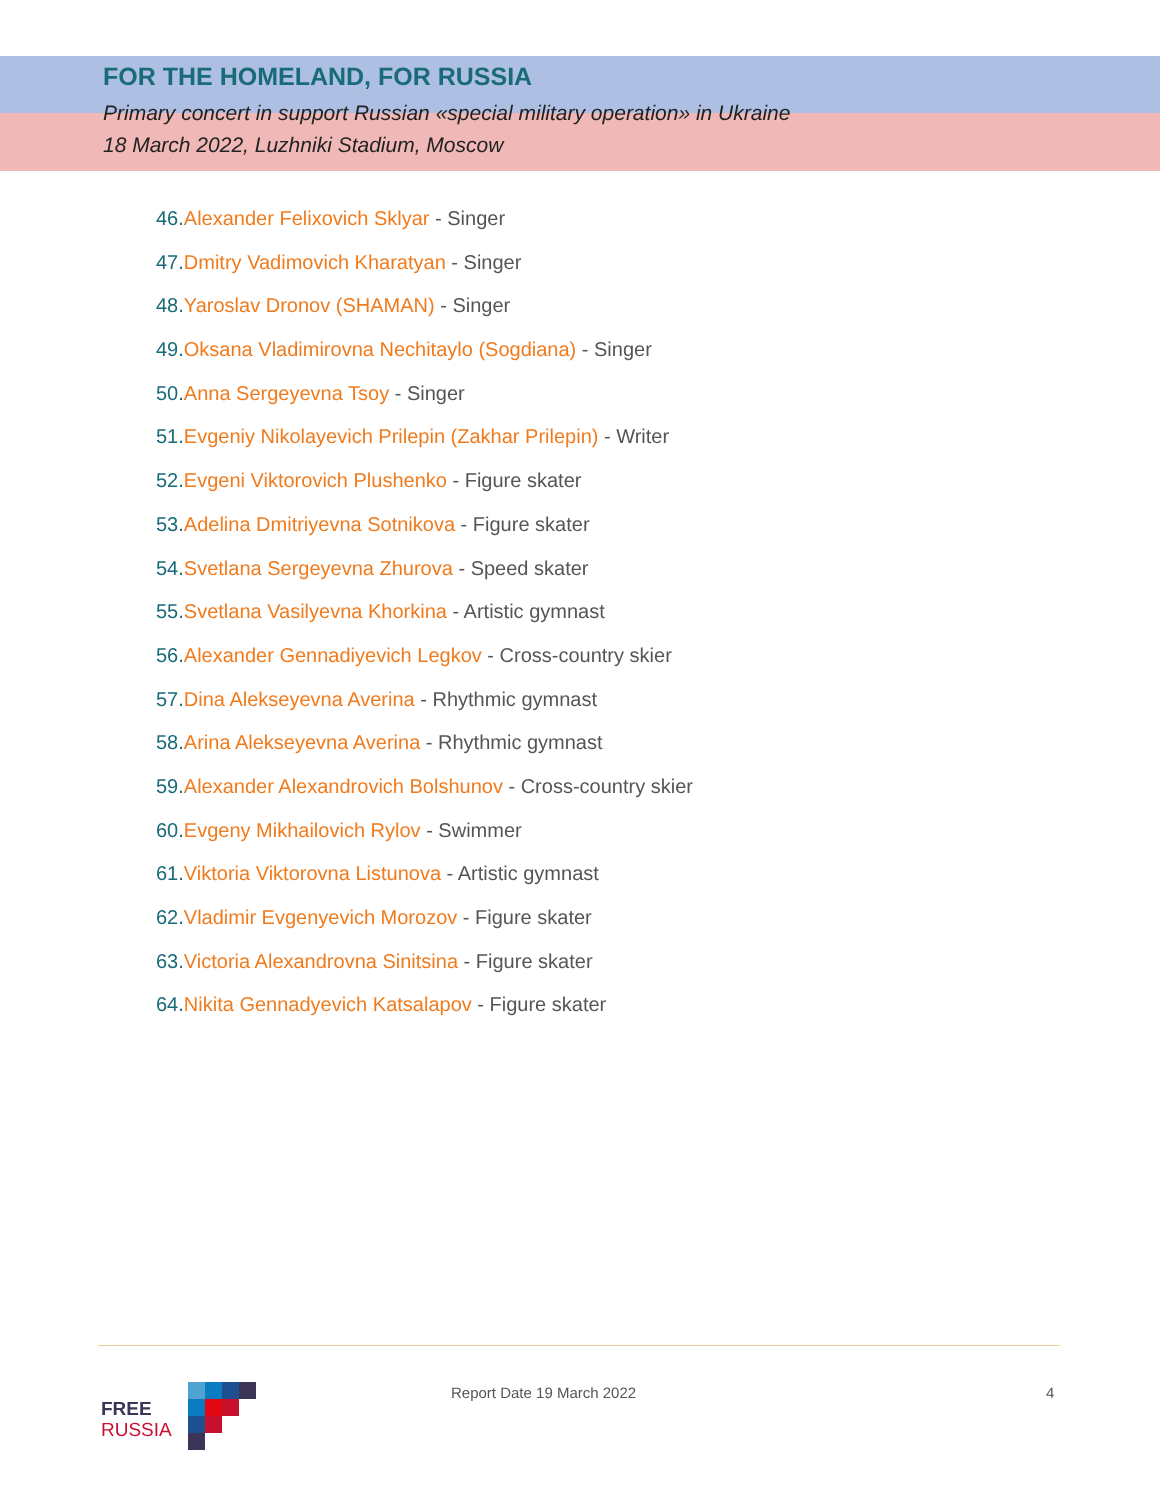FOR THE HOMELAND, FOR RUSSIA
Primary concert in support Russian «special military operation» in Ukraine
18 March 2022, Luzhniki Stadium, Moscow
46. Alexander Felixovich Sklyar - Singer
47. Dmitry Vadimovich Kharatyan - Singer
48. Yaroslav Dronov (SHAMAN) - Singer
49. Oksana Vladimirovna Nechitaylo (Sogdiana) - Singer
50. Anna Sergeyevna Tsoy - Singer
51. Evgeniy Nikolayevich Prilepin (Zakhar Prilepin) - Writer
52. Evgeni Viktorovich Plushenko - Figure skater
53. Adelina Dmitriyevna Sotnikova - Figure skater
54. Svetlana Sergeyevna Zhurova - Speed skater
55. Svetlana Vasilyevna Khorkina - Artistic gymnast
56. Alexander Gennadiyevich Legkov - Cross-country skier
57. Dina Alekseyevna Averina - Rhythmic gymnast
58. Arina Alekseyevna Averina - Rhythmic gymnast
59. Alexander Alexandrovich Bolshunov - Cross-country skier
60. Evgeny Mikhailovich Rylov - Swimmer
61. Viktoria Viktorovna Listunova - Artistic gymnast
62. Vladimir Evgenyevich Morozov - Figure skater
63. Victoria Alexandrovna Sinitsina - Figure skater
64. Nikita Gennadyevich Katsalapov - Figure skater
FREE
RUSSIA
Report Date 19 March 2022 4